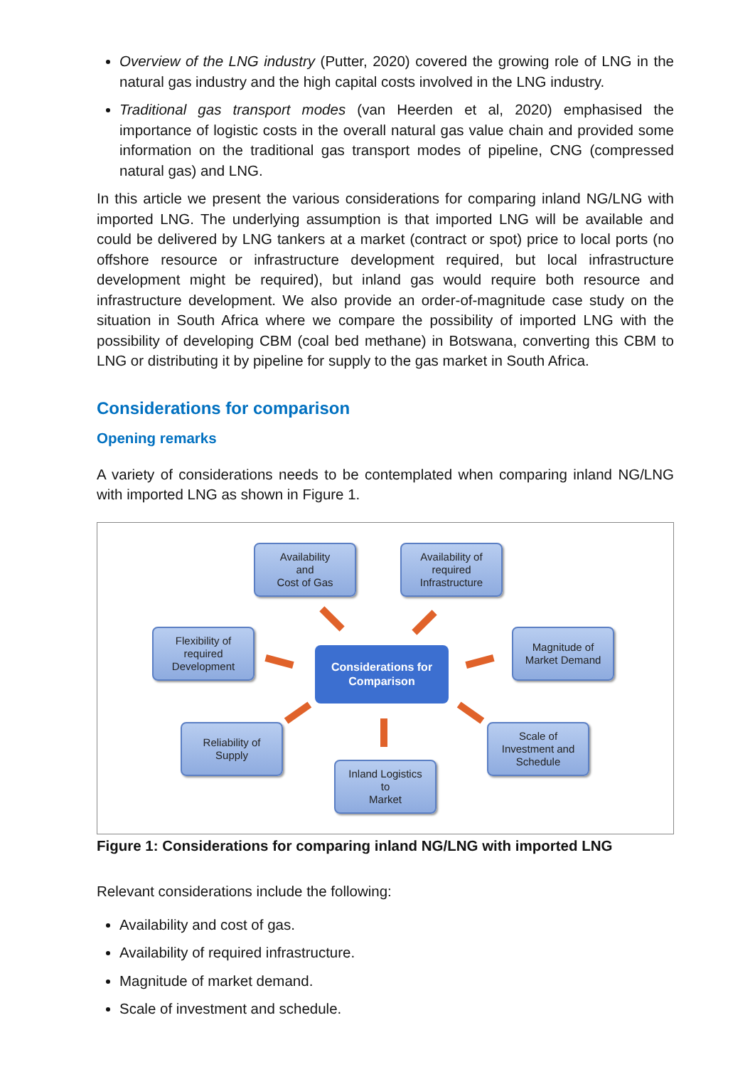Overview of the LNG industry (Putter, 2020) covered the growing role of LNG in the natural gas industry and the high capital costs involved in the LNG industry.
Traditional gas transport modes (van Heerden et al, 2020) emphasised the importance of logistic costs in the overall natural gas value chain and provided some information on the traditional gas transport modes of pipeline, CNG (compressed natural gas) and LNG.
In this article we present the various considerations for comparing inland NG/LNG with imported LNG. The underlying assumption is that imported LNG will be available and could be delivered by LNG tankers at a market (contract or spot) price to local ports (no offshore resource or infrastructure development required, but local infrastructure development might be required), but inland gas would require both resource and infrastructure development. We also provide an order-of-magnitude case study on the situation in South Africa where we compare the possibility of imported LNG with the possibility of developing CBM (coal bed methane) in Botswana, converting this CBM to LNG or distributing it by pipeline for supply to the gas market in South Africa.
Considerations for comparison
Opening remarks
A variety of considerations needs to be contemplated when comparing inland NG/LNG with imported LNG as shown in Figure 1.
Availability
and
Cost of Gas
Availability of
required
Infrastructure
Flexibility of
required
Development
Considerations for
Comparison
Magnitude of
Market Demand
Reliability of
Supply
Scale of
Investment and
Schedule
Inland Logistics
to
Market
Figure 1: Considerations for comparing inland NG/LNG with imported LNG
Relevant considerations include the following:
Availability and cost of gas.
Availability of required infrastructure.
Magnitude of market demand.
Scale of investment and schedule.